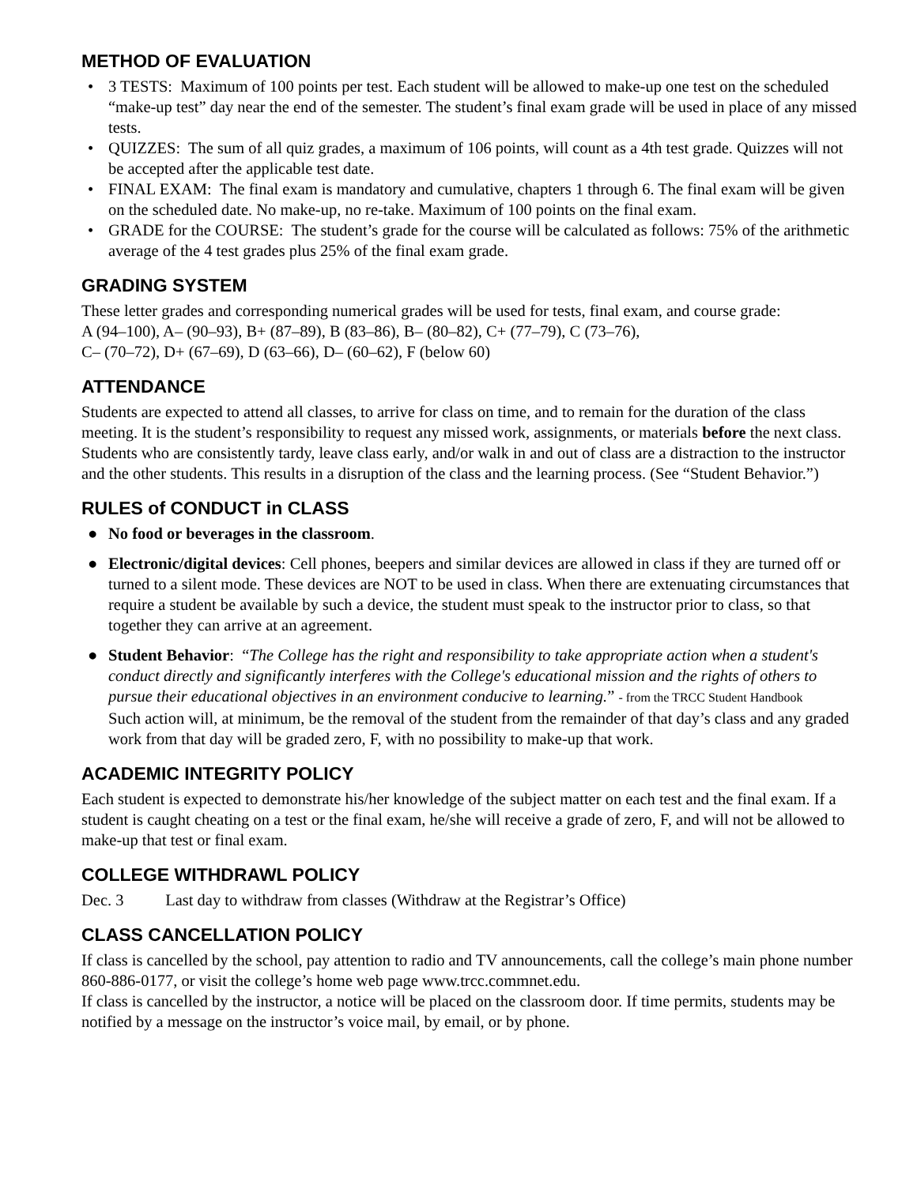METHOD OF EVALUATION
• 3 TESTS: Maximum of 100 points per test. Each student will be allowed to make-up one test on the scheduled “make-up test” day near the end of the semester. The student’s final exam grade will be used in place of any missed tests.
• QUIZZES: The sum of all quiz grades, a maximum of 106 points, will count as a 4th test grade. Quizzes will not be accepted after the applicable test date.
• FINAL EXAM: The final exam is mandatory and cumulative, chapters 1 through 6. The final exam will be given on the scheduled date. No make-up, no re-take. Maximum of 100 points on the final exam.
• GRADE for the COURSE: The student’s grade for the course will be calculated as follows: 75% of the arithmetic average of the 4 test grades plus 25% of the final exam grade.
GRADING SYSTEM
These letter grades and corresponding numerical grades will be used for tests, final exam, and course grade:
A (94–100), A– (90–93), B+ (87–89), B (83–86), B– (80–82), C+ (77–79), C (73–76),
C– (70–72), D+ (67–69), D (63–66), D– (60–62), F (below 60)
ATTENDANCE
Students are expected to attend all classes, to arrive for class on time, and to remain for the duration of the class meeting. It is the student’s responsibility to request any missed work, assignments, or materials before the next class. Students who are consistently tardy, leave class early, and/or walk in and out of class are a distraction to the instructor and the other students. This results in a disruption of the class and the learning process. (See “Student Behavior.”)
RULES of CONDUCT in CLASS
● No food or beverages in the classroom.
● Electronic/digital devices: Cell phones, beepers and similar devices are allowed in class if they are turned off or turned to a silent mode. These devices are NOT to be used in class. When there are extenuating circumstances that require a student be available by such a device, the student must speak to the instructor prior to class, so that together they can arrive at an agreement.
● Student Behavior: “The College has the right and responsibility to take appropriate action when a student's conduct directly and significantly interferes with the College's educational mission and the rights of others to pursue their educational objectives in an environment conducive to learning.” - from the TRCC Student Handbook
Such action will, at minimum, be the removal of the student from the remainder of that day’s class and any graded work from that day will be graded zero, F, with no possibility to make-up that work.
ACADEMIC INTEGRITY POLICY
Each student is expected to demonstrate his/her knowledge of the subject matter on each test and the final exam. If a student is caught cheating on a test or the final exam, he/she will receive a grade of zero, F, and will not be allowed to make-up that test or final exam.
COLLEGE WITHDRAWL POLICY
Dec. 3 Last day to withdraw from classes (Withdraw at the Registrar’s Office)
CLASS CANCELLATION POLICY
If class is cancelled by the school, pay attention to radio and TV announcements, call the college’s main phone number 860-886-0177, or visit the college’s home web page www.trcc.commnet.edu.
If class is cancelled by the instructor, a notice will be placed on the classroom door. If time permits, students may be notified by a message on the instructor’s voice mail, by email, or by phone.